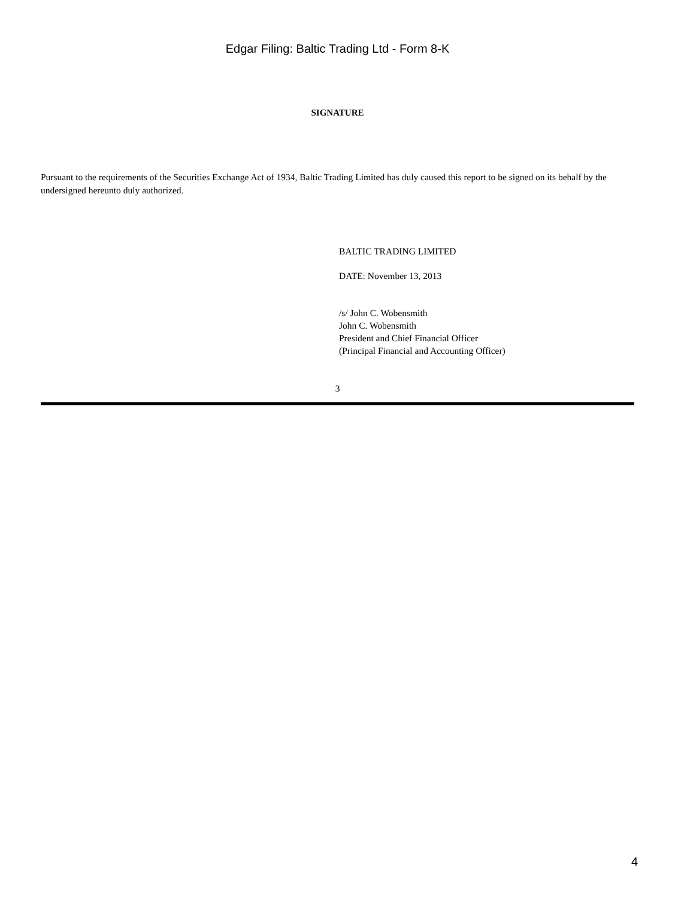Edgar Filing: Baltic Trading Ltd - Form 8-K
SIGNATURE
Pursuant to the requirements of the Securities Exchange Act of 1934, Baltic Trading Limited has duly caused this report to be signed on its behalf by the undersigned hereunto duly authorized.
BALTIC TRADING LIMITED
DATE: November 13, 2013
/s/ John C. Wobensmith
John C. Wobensmith
President and Chief Financial Officer
(Principal Financial and Accounting Officer)
3
4